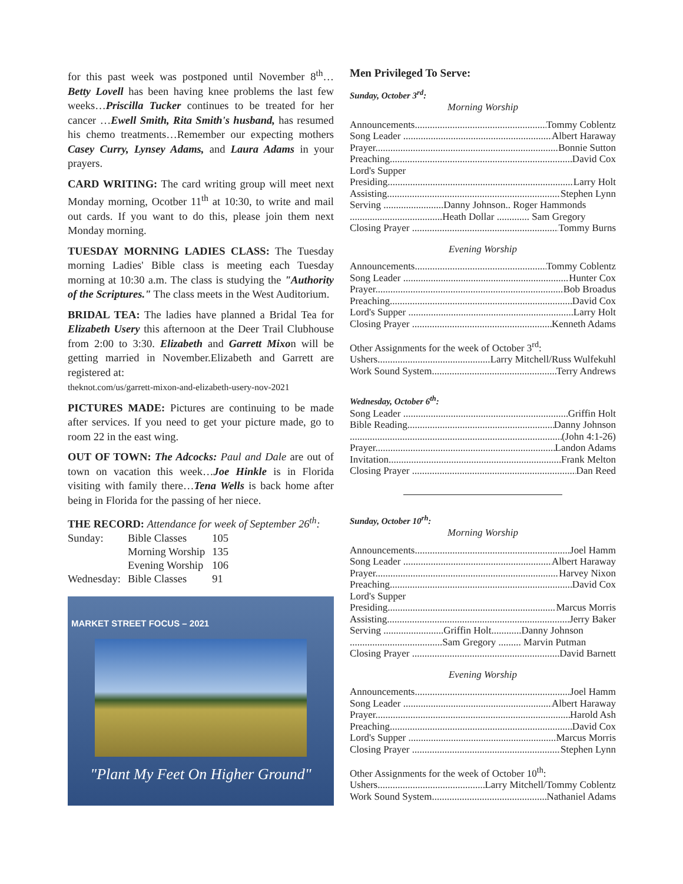for this past week was postponed until November 8<sup>th</sup>… Betty Lovell has been having knee problems the last few weeks…Priscilla Tucker continues to be treated for her cancer …Ewell Smith, Rita Smith's husband, has resumed his chemo treatments…Remember our expecting mothers Casey Curry, Lynsey Adams, and Laura Adams in your prayers.
CARD WRITING: The card writing group will meet next Monday morning, Ocotber 11<sup>th</sup> at 10:30, to write and mail out cards. If you want to do this, please join them next Monday morning.
TUESDAY MORNING LADIES CLASS: The Tuesday morning Ladies' Bible class is meeting each Tuesday morning at 10:30 a.m. The class is studying the "Authority of the Scriptures." The class meets in the West Auditorium.
BRIDAL TEA: The ladies have planned a Bridal Tea for Elizabeth Usery this afternoon at the Deer Trail Clubhouse from 2:00 to 3:30. Elizabeth and Garrett Mixon will be getting married in November.Elizabeth and Garrett are registered at:
theknot.com/us/garrett-mixon-and-elizabeth-usery-nov-2021
PICTURES MADE: Pictures are continuing to be made after services. If you need to get your picture made, go to room 22 in the east wing.
OUT OF TOWN: The Adcocks: Paul and Dale are out of town on vacation this week…Joe Hinkle is in Florida visiting with family there…Tena Wells is back home after being in Florida for the passing of her niece.
THE RECORD: Attendance for week of September 26<sup>th</sup>:
| Sunday: | Bible Classes | 105 |
| | Morning Worship | 135 |
| | Evening Worship | 106 |
| Wednesday: | Bible Classes | 91 |
MARKET STREET FOCUS – 2021
"Plant My Feet On Higher Ground"
Men Privileged To Serve:
Sunday, October 3<sup>rd</sup>:
Morning Worship
Announcements Tommy Coblentz
Song Leader Albert Haraway
Prayer Bonnie Sutton
Preaching David Cox
Lord's Supper
Presiding Larry Holt
Assisting Stephen Lynn
Serving ........................Danny Johnson.. Roger Hammonds
.....................................Heath Dollar ............. Sam Gregory
Closing Prayer Tommy Burns
Evening Worship
Announcements Tommy Coblentz
Song Leader Hunter Cox
Prayer Bob Broadus
Preaching David Cox
Lord's Supper Larry Holt
Closing Prayer Kenneth Adams
Other Assignments for the week of October 3<sup>rd</sup>:
Ushers Larry Mitchell/Russ Wulfekuhl
Work Sound System Terry Andrews
Wednesday, October 6<sup>th</sup>:
Song Leader Griffin Holt
Bible Reading Danny Johnson
(John 4:1-26)
Prayer Landon Adams
Invitation Frank Melton
Closing Prayer Dan Reed
Sunday, October 10<sup>rh</sup>:
Morning Worship
Announcements Joel Hamm
Song Leader Albert Haraway
Prayer Harvey Nixon
Preaching David Cox
Lord's Supper
Presiding Marcus Morris
Assisting Jerry Baker
Serving ........................Griffin Holt............Danny Johnson
.....................................Sam Gregory ......... Marvin Putman
Closing Prayer David Barnett
Evening Worship
Announcements Joel Hamm
Song Leader Albert Haraway
Prayer Harold Ash
Preaching David Cox
Lord's Supper Marcus Morris
Closing Prayer Stephen Lynn
Other Assignments for the week of October 10<sup>th</sup>:
Ushers Larry Mitchell/Tommy Coblentz
Work Sound System Nathaniel Adams